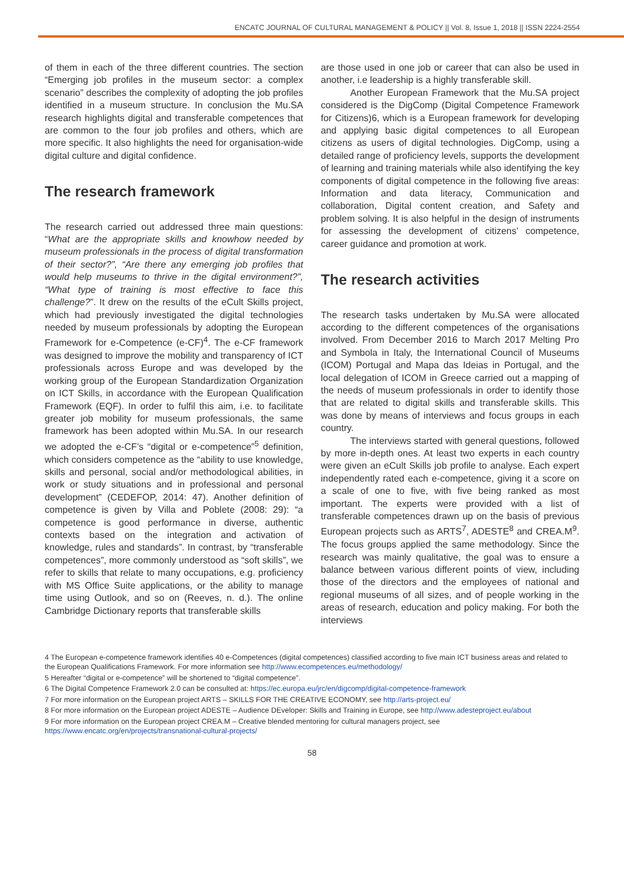ENCATC JOURNAL OF CULTURAL MANAGEMENT & POLICY || Vol. 8, Issue 1, 2018 || ISSN 2224-2554
of them in each of the three different countries. The section “Emerging job profiles in the museum sector: a complex scenario” describes the complexity of adopting the job profiles identified in a museum structure. In conclusion the Mu.SA research highlights digital and transferable competences that are common to the four job profiles and others, which are more specific. It also highlights the need for organisation-wide digital culture and digital confidence.
The research framework
The research carried out addressed three main questions: “What are the appropriate skills and knowhow needed by museum professionals in the process of digital transformation of their sector?”, “Are there any emerging job profiles that would help museums to thrive in the digital environment?”, “What type of training is most effective to face this challenge?”. It drew on the results of the eCult Skills project, which had previously investigated the digital technologies needed by museum professionals by adopting the European Framework for e-Competence (e-CF)<sup>4</sup>. The e-CF framework was designed to improve the mobility and transparency of ICT professionals across Europe and was developed by the working group of the European Standardization Organization on ICT Skills, in accordance with the European Qualification Framework (EQF). In order to fulfil this aim, i.e. to facilitate greater job mobility for museum professionals, the same framework has been adopted within Mu.SA. In our research we adopted the e-CF’s “digital or e-competence”<sup>5</sup> definition, which considers competence as the “ability to use knowledge, skills and personal, social and/or methodological abilities, in work or study situations and in professional and personal development” (CEDEFOP, 2014: 47). Another definition of competence is given by Villa and Poblete (2008: 29): “a competence is good performance in diverse, authentic contexts based on the integration and activation of knowledge, rules and standards”. In contrast, by “transferable competences”, more commonly understood as “soft skills”, we refer to skills that relate to many occupations, e.g. proficiency with MS Office Suite applications, or the ability to manage time using Outlook, and so on (Reeves, n. d.). The online Cambridge Dictionary reports that transferable skills
are those used in one job or career that can also be used in another, i.e leadership is a highly transferable skill.
Another European Framework that the Mu.SA project considered is the DigComp (Digital Competence Framework for Citizens)6, which is a European framework for developing and applying basic digital competences to all European citizens as users of digital technologies. DigComp, using a detailed range of proficiency levels, supports the development of learning and training materials while also identifying the key components of digital competence in the following five areas: Information and data literacy, Communication and collaboration, Digital content creation, and Safety and problem solving. It is also helpful in the design of instruments for assessing the development of citizens’ competence, career guidance and promotion at work.
The research activities
The research tasks undertaken by Mu.SA were allocated according to the different competences of the organisations involved. From December 2016 to March 2017 Melting Pro and Symbola in Italy, the International Council of Museums (ICOM) Portugal and Mapa das Ideias in Portugal, and the local delegation of ICOM in Greece carried out a mapping of the needs of museum professionals in order to identify those that are related to digital skills and transferable skills. This was done by means of interviews and focus groups in each country.
The interviews started with general questions, followed by more in-depth ones. At least two experts in each country were given an eCult Skills job profile to analyse. Each expert independently rated each e-competence, giving it a score on a scale of one to five, with five being ranked as most important. The experts were provided with a list of transferable competences drawn up on the basis of previous European projects such as ARTS<sup>7</sup>, ADESTE<sup>8</sup> and CREA.M<sup>9</sup>. The focus groups applied the same methodology. Since the research was mainly qualitative, the goal was to ensure a balance between various different points of view, including those of the directors and the employees of national and regional museums of all sizes, and of people working in the areas of research, education and policy making. For both the interviews
4 The European e-competence framework identifies 40 e-Competences (digital competences) classified according to five main ICT business areas and related to the European Qualifications Framework. For more information see http://www.ecompetences.eu/methodology/
5 Hereafter “digital or e-competence” will be shortened to “digital competence”.
6 The Digital Competence Framework 2.0 can be consulted at: https://ec.europa.eu/jrc/en/digcomp/digital-competence-framework
7 For more information on the European project ARTS – SKILLS FOR THE CREATIVE ECONOMY, see http://arts-project.eu/
8 For more information on the European project ADESTE – Audience DEveloper: Skills and Training in Europe, see http://www.adesteproject.eu/about
9 For more information on the European project CREA.M – Creative blended mentoring for cultural managers project, see https://www.encatc.org/en/projects/transnational-cultural-projects/
58